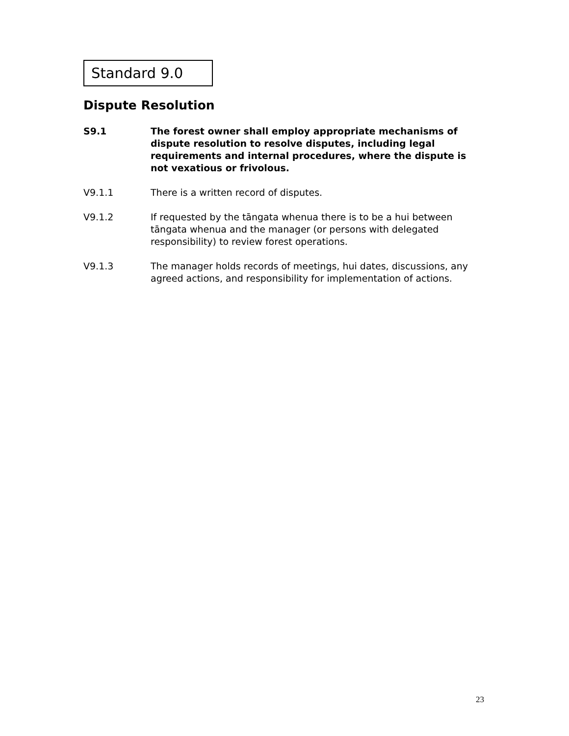Standard 9.0
Dispute Resolution
S9.1 The forest owner shall employ appropriate mechanisms of dispute resolution to resolve disputes, including legal requirements and internal procedures, where the dispute is not vexatious or frivolous.
V9.1.1 There is a written record of disputes.
V9.1.2 If requested by the tāngata whenua there is to be a hui between tāngata whenua and the manager (or persons with delegated responsibility) to review forest operations.
V9.1.3 The manager holds records of meetings, hui dates, discussions, any agreed actions, and responsibility for implementation of actions.
23